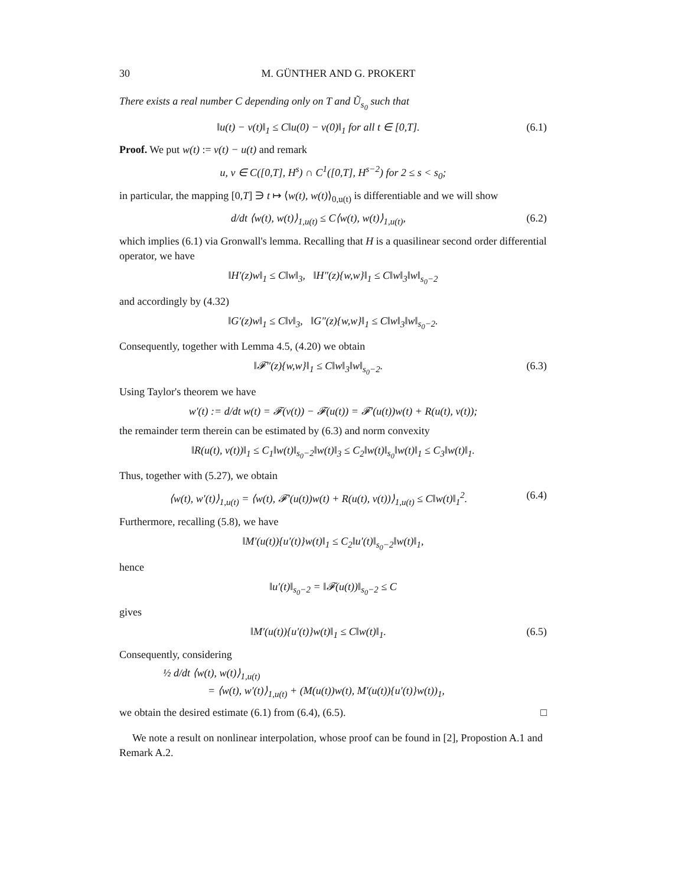30 M. GÜNTHER AND G. PROKERT
There exists a real number C depending only on T and Ũ<sub>s<sub>0</sub></sub> such that
‖u(t) − v(t)‖<sub>1</sub> ≤ C‖u(0) − v(0)‖<sub>1</sub> for all t ∈ [0,T]. (6.1)
Proof. We put w(t) := v(t) − u(t) and remark
u, v ∈ C([0,T], H<sup>s</sup>) ∩ C<sup>1</sup>([0,T], H<sup>s−2</sup>) for 2 ≤ s < s<sub>0</sub>;
in particular, the mapping [0,T] ∋ t ↦ ⟨w(t), w(t)⟩<sub>0,u(t)</sub> is differentiable and we will show
d/dt ⟨w(t), w(t)⟩<sub>1,u(t)</sub> ≤ C⟨w(t), w(t)⟩<sub>1,u(t)</sub>, (6.2)
which implies (6.1) via Gronwall's lemma. Recalling that H is a quasilinear second order differential operator, we have
‖H′(z)w‖<sub>1</sub> ≤ C‖w‖<sub>3</sub>, ‖H″(z){w,w}‖<sub>1</sub> ≤ C‖w‖<sub>3</sub>‖w‖<sub>s<sub>0</sub>−2</sub>
and accordingly by (4.32)
‖G′(z)w‖<sub>1</sub> ≤ C‖v‖<sub>3</sub>, ‖G″(z){w,w}‖<sub>1</sub> ≤ C‖w‖<sub>3</sub>‖w‖<sub>s<sub>0</sub>−2</sub>.
Consequently, together with Lemma 4.5, (4.20) we obtain
‖𝓕″(z){w,w}‖<sub>1</sub> ≤ C‖w‖<sub>3</sub>‖w‖<sub>s<sub>0</sub>−2</sub>. (6.3)
Using Taylor's theorem we have
w′(t) := d/dt w(t) = 𝓕(v(t)) − 𝓕(u(t)) = 𝓕′(u(t))w(t) + R(u(t), v(t));
the remainder term therein can be estimated by (6.3) and norm convexity
‖R(u(t), v(t))‖<sub>1</sub> ≤ C<sub>1</sub>‖w(t)‖<sub>s<sub>0</sub>−2</sub>‖w(t)‖<sub>3</sub> ≤ C<sub>2</sub>‖w(t)‖<sub>s<sub>0</sub></sub>‖w(t)‖<sub>1</sub> ≤ C<sub>3</sub>‖w(t)‖<sub>1</sub>.
Thus, together with (5.27), we obtain
⟨w(t), w′(t)⟩<sub>1,u(t)</sub> = ⟨w(t), 𝓕′(u(t))w(t) + R(u(t), v(t))⟩<sub>1,u(t)</sub> ≤ C‖w(t)‖<sub>1</sub><sup>2</sup>. (6.4)
Furthermore, recalling (5.8), we have
‖M′(u(t)){u′(t)}w(t)‖<sub>1</sub> ≤ C<sub>2</sub>‖u′(t)‖<sub>s<sub>0</sub>−2</sub>‖w(t)‖<sub>1</sub>,
hence
‖u′(t)‖<sub>s<sub>0</sub>−2</sub> = ‖𝓕(u(t))‖<sub>s<sub>0</sub>−2</sub> ≤ C
gives
‖M′(u(t)){u′(t)}w(t)‖<sub>1</sub> ≤ C‖w(t)‖<sub>1</sub>. (6.5)
Consequently, considering
½ d/dt ⟨w(t), w(t)⟩<sub>1,u(t)</sub>
= ⟨w(t), w′(t)⟩<sub>1,u(t)</sub> + (M(u(t))w(t), M′(u(t)){u′(t)}w(t))<sub>1</sub>,
we obtain the desired estimate (6.1) from (6.4), (6.5). □
We note a result on nonlinear interpolation, whose proof can be found in [2], Propostion A.1 and Remark A.2.